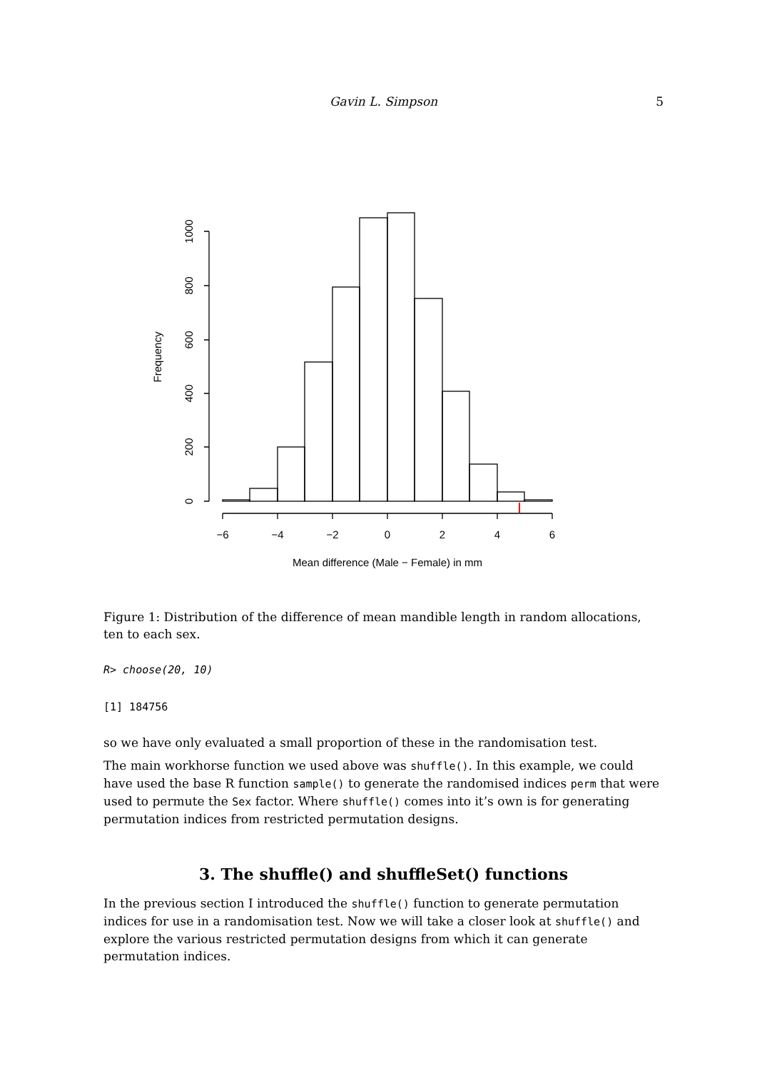Gavin L. Simpson 5
−6
−4
−2
0
2
4
6
Mean difference (Male − Female) in mm
0
200
400
600
800
1000
Frequency
Figure 1: Distribution of the difference of mean mandible length in random allocations, ten to each sex.
R> choose(20, 10)
[1] 184756
so we have only evaluated a small proportion of these in the randomisation test.
The main workhorse function we used above was shuffle(). In this example, we could have used the base R function sample() to generate the randomised indices perm that were used to permute the Sex factor. Where shuffle() comes into it’s own is for generating permutation indices from restricted permutation designs.
3. The shuffle() and shuffleSet() functions
In the previous section I introduced the shuffle() function to generate permutation indices for use in a randomisation test. Now we will take a closer look at shuffle() and explore the various restricted permutation designs from which it can generate permutation indices.